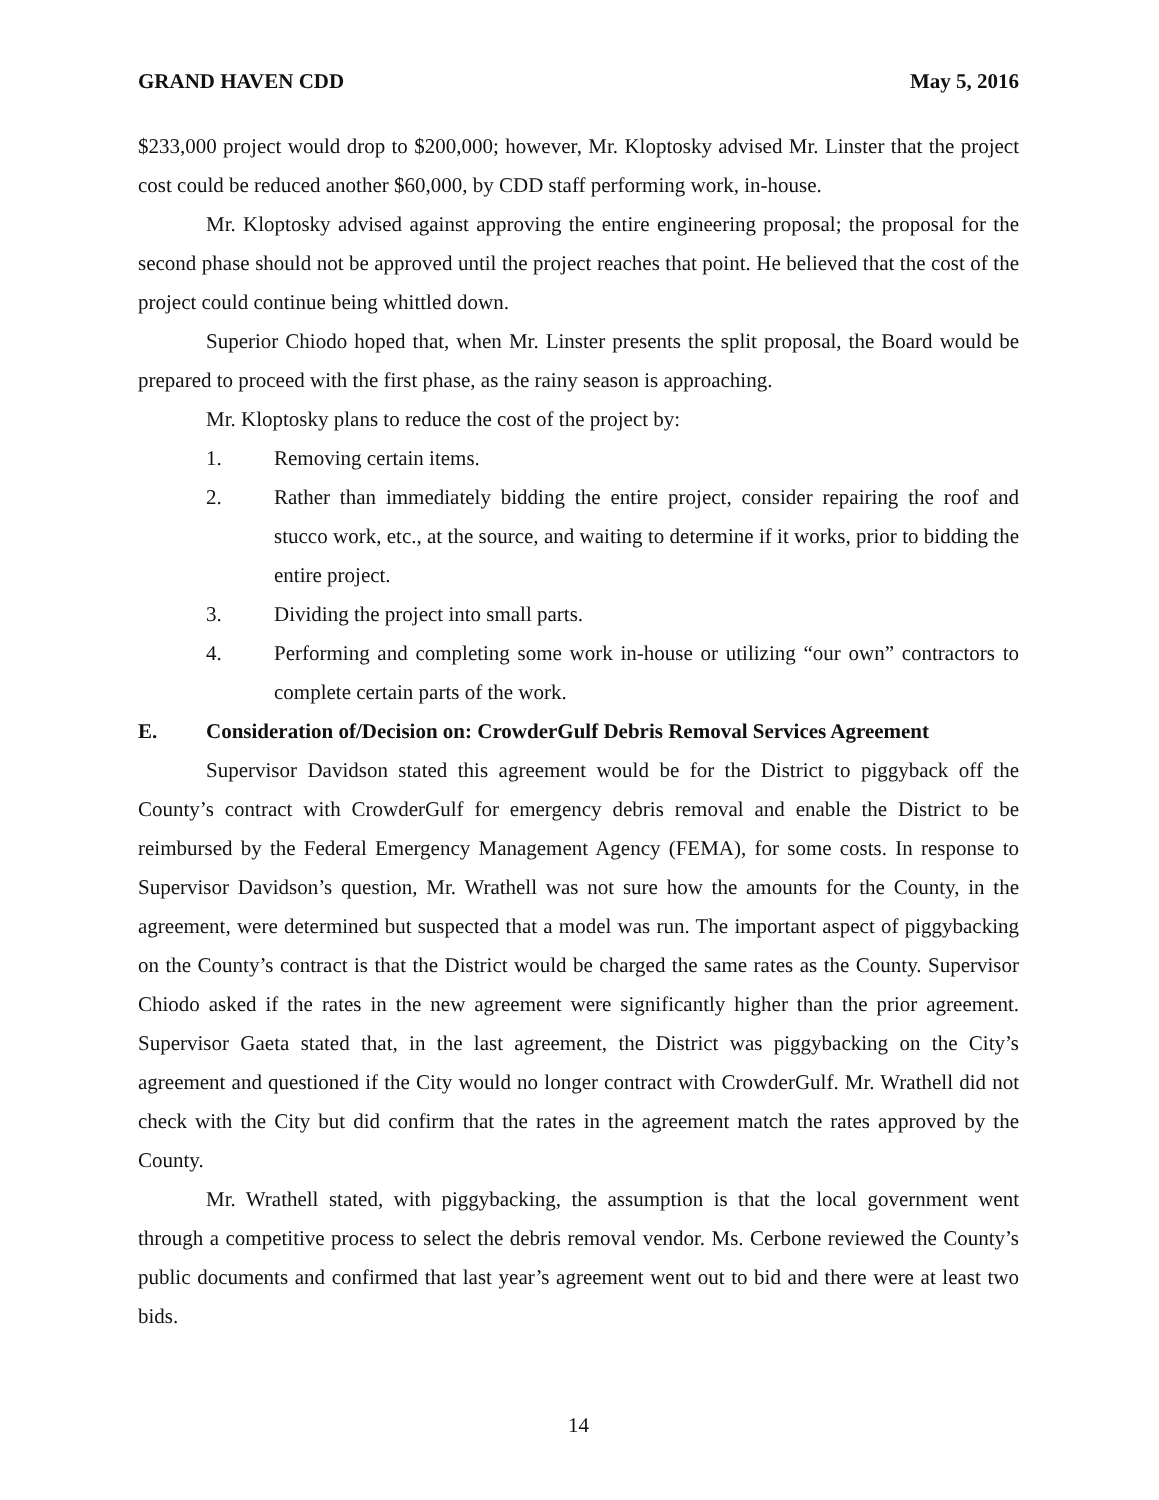GRAND HAVEN CDD May 5, 2016
$233,000 project would drop to $200,000; however, Mr. Kloptosky advised Mr. Linster that the project cost could be reduced another $60,000, by CDD staff performing work, in-house.
Mr. Kloptosky advised against approving the entire engineering proposal; the proposal for the second phase should not be approved until the project reaches that point. He believed that the cost of the project could continue being whittled down.
Superior Chiodo hoped that, when Mr. Linster presents the split proposal, the Board would be prepared to proceed with the first phase, as the rainy season is approaching.
Mr. Kloptosky plans to reduce the cost of the project by:
1. Removing certain items.
2. Rather than immediately bidding the entire project, consider repairing the roof and stucco work, etc., at the source, and waiting to determine if it works, prior to bidding the entire project.
3. Dividing the project into small parts.
4. Performing and completing some work in-house or utilizing “our own” contractors to complete certain parts of the work.
E. Consideration of/Decision on: CrowderGulf Debris Removal Services Agreement
Supervisor Davidson stated this agreement would be for the District to piggyback off the County’s contract with CrowderGulf for emergency debris removal and enable the District to be reimbursed by the Federal Emergency Management Agency (FEMA), for some costs. In response to Supervisor Davidson’s question, Mr. Wrathell was not sure how the amounts for the County, in the agreement, were determined but suspected that a model was run. The important aspect of piggybacking on the County’s contract is that the District would be charged the same rates as the County. Supervisor Chiodo asked if the rates in the new agreement were significantly higher than the prior agreement. Supervisor Gaeta stated that, in the last agreement, the District was piggybacking on the City’s agreement and questioned if the City would no longer contract with CrowderGulf. Mr. Wrathell did not check with the City but did confirm that the rates in the agreement match the rates approved by the County.
Mr. Wrathell stated, with piggybacking, the assumption is that the local government went through a competitive process to select the debris removal vendor. Ms. Cerbone reviewed the County’s public documents and confirmed that last year’s agreement went out to bid and there were at least two bids.
14